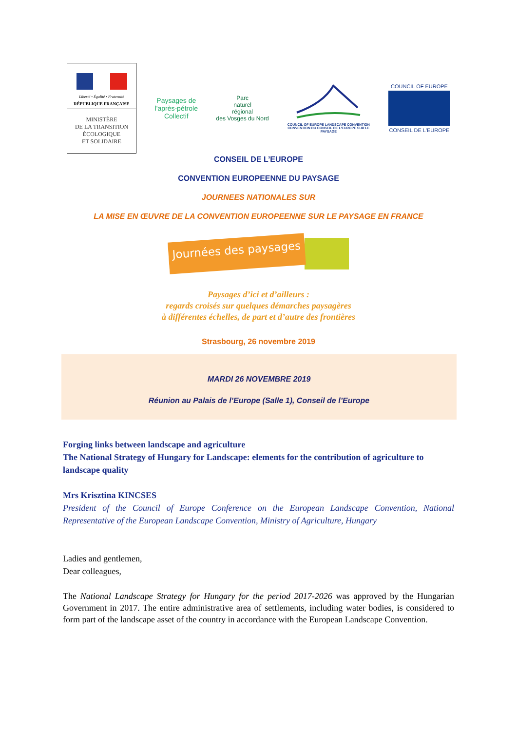Liberté • Égalité • Fraternité
RÉPUBLIQUE FRANÇAISE
MINISTÈRE
DE LA TRANSITION
ÉCOLOGIQUE
ET SOLIDAIRE
Paysages de
l'après-pétrole
Collectif
Parc
naturel
régional
des Vosges du Nord
COUNCIL OF EUROPE LANDSCAPE CONVENTION
CONVENTION DU CONSEIL DE L'EUROPE SUR LE PAYSAGE
COUNCIL OF EUROPE
CONSEIL DE L'EUROPE
CONSEIL DE L’EUROPE
CONVENTION EUROPEENNE DU PAYSAGE
JOURNEES NATIONALES SUR
LA MISE EN ŒUVRE DE LA CONVENTION EUROPEENNE SUR LE PAYSAGE EN FRANCE
Journées des paysages
Paysages d’ici et d’ailleurs :
regards croisés sur quelques démarches paysagères
à différentes échelles, de part et d’autre des frontières
Strasbourg, 26 novembre 2019
MARDI 26 NOVEMBRE 2019
Réunion au Palais de l’Europe (Salle 1), Conseil de l’Europe
Forging links between landscape and agriculture
The National Strategy of Hungary for Landscape: elements for the contribution of agriculture to landscape quality
Mrs Krisztina KINCSES
President of the Council of Europe Conference on the European Landscape Convention, National Representative of the European Landscape Convention, Ministry of Agriculture, Hungary
Ladies and gentlemen,
Dear colleagues,
The National Landscape Strategy for Hungary for the period 2017-2026 was approved by the Hungarian Government in 2017. The entire administrative area of settlements, including water bodies, is considered to form part of the landscape asset of the country in accordance with the European Landscape Convention.